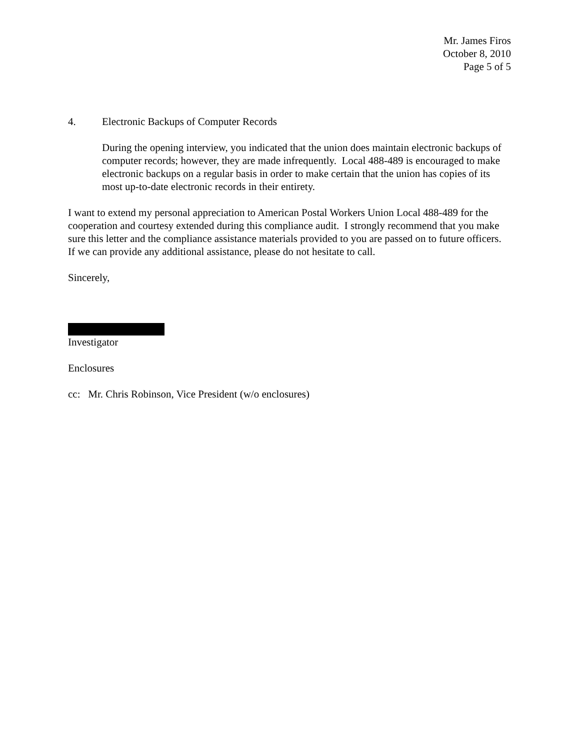Mr. James Firos
October 8, 2010
Page 5 of 5
4. Electronic Backups of Computer Records
During the opening interview, you indicated that the union does maintain electronic backups of computer records; however, they are made infrequently. Local 488-489 is encouraged to make electronic backups on a regular basis in order to make certain that the union has copies of its most up-to-date electronic records in their entirety.
I want to extend my personal appreciation to American Postal Workers Union Local 488-489 for the cooperation and courtesy extended during this compliance audit. I strongly recommend that you make sure this letter and the compliance assistance materials provided to you are passed on to future officers. If we can provide any additional assistance, please do not hesitate to call.
Sincerely,
Investigator
Enclosures
cc: Mr. Chris Robinson, Vice President (w/o enclosures)